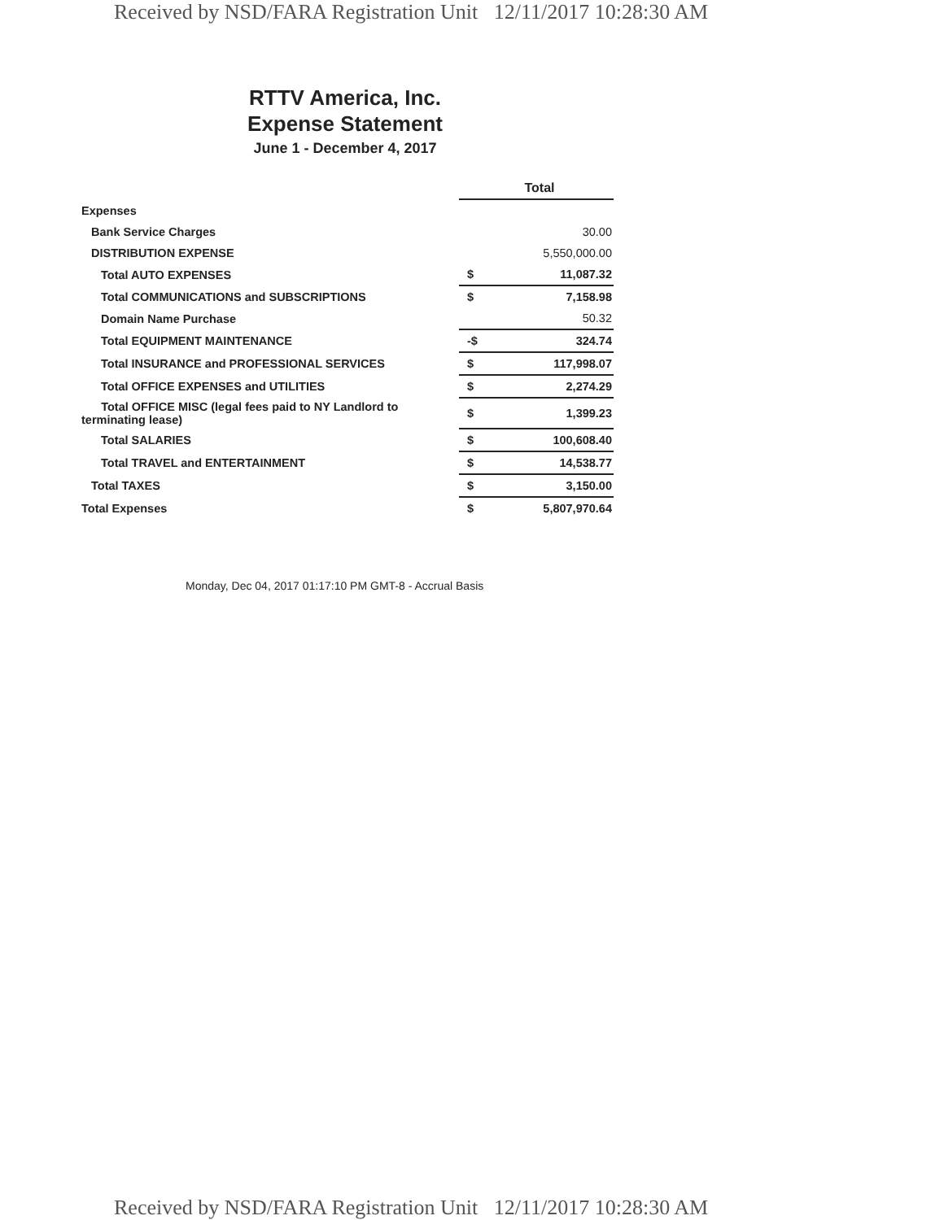Received by NSD/FARA Registration Unit 12/11/2017 10:28:30 AM
RTTV America, Inc.
Expense Statement
June 1 - December 4, 2017
| | Total | |
| Expenses | | |
| Bank Service Charges | | 30.00 |
| DISTRIBUTION EXPENSE | | 5,550,000.00 |
| Total AUTO EXPENSES | $ | 11,087.32 |
| Total COMMUNICATIONS and SUBSCRIPTIONS | $ | 7,158.98 |
| Domain Name Purchase | | 50.32 |
| Total EQUIPMENT MAINTENANCE | -$ | 324.74 |
| Total INSURANCE and PROFESSIONAL SERVICES | $ | 117,998.07 |
| Total OFFICE EXPENSES and UTILITIES | $ | 2,274.29 |
| Total OFFICE MISC (legal fees paid to NY Landlord to terminating lease) | $ | 1,399.23 |
| Total SALARIES | $ | 100,608.40 |
| Total TRAVEL and ENTERTAINMENT | $ | 14,538.77 |
| Total TAXES | $ | 3,150.00 |
| Total Expenses | $ | 5,807,970.64 |
Monday, Dec 04, 2017 01:17:10 PM GMT-8 - Accrual Basis
Received by NSD/FARA Registration Unit 12/11/2017 10:28:30 AM